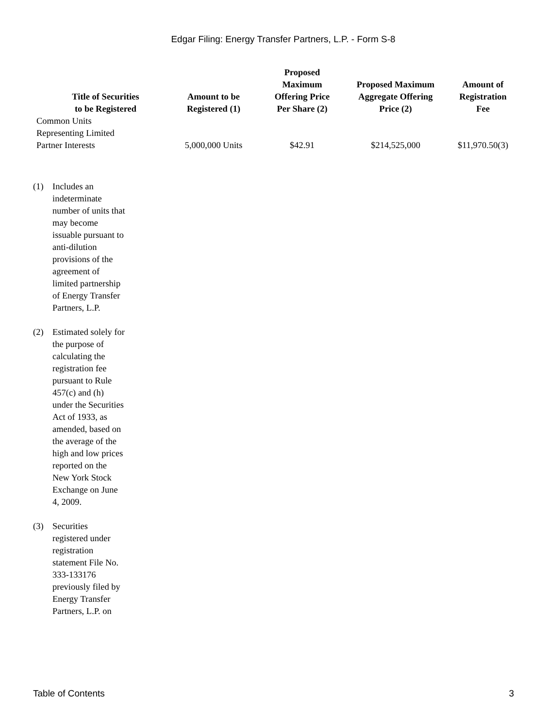Edgar Filing: Energy Transfer Partners, L.P. - Form S-8
| Title of Securities to be Registered | Amount to be Registered (1) | Proposed Maximum Offering Price Per Share (2) | Proposed Maximum Aggregate Offering Price (2) | Amount of Registration Fee |
| --- | --- | --- | --- | --- |
| Common Units Representing Limited Partner Interests | 5,000,000 Units | $42.91 | $214,525,000 | $11,970.50(3) |
(1) Includes an indeterminate number of units that may become issuable pursuant to anti-dilution provisions of the agreement of limited partnership of Energy Transfer Partners, L.P.
(2) Estimated solely for the purpose of calculating the registration fee pursuant to Rule 457(c) and (h) under the Securities Act of 1933, as amended, based on the average of the high and low prices reported on the New York Stock Exchange on June 4, 2009.
(3) Securities registered under registration statement File No. 333-133176 previously filed by Energy Transfer Partners, L.P. on
Table of Contents 3